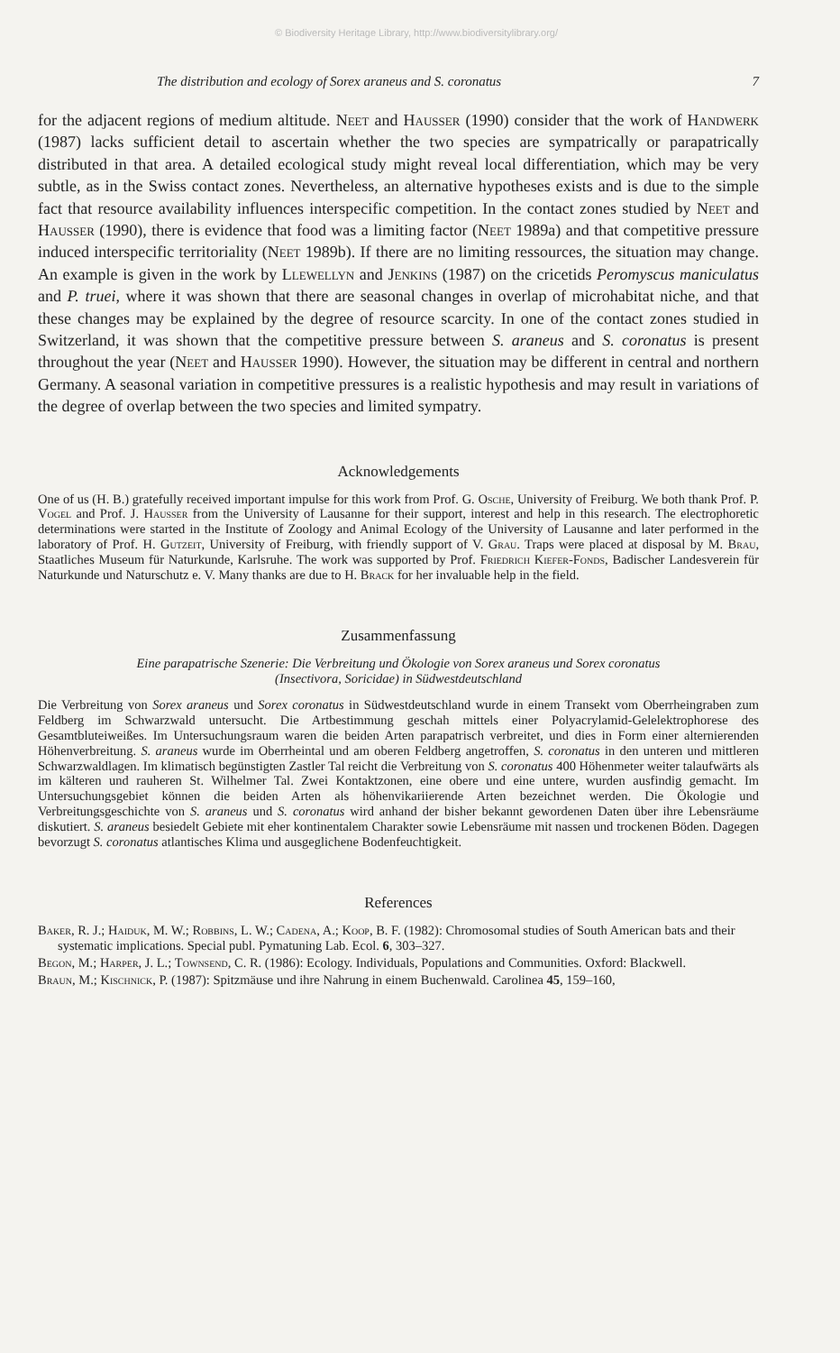© Biodiversity Heritage Library, http://www.biodiversitylibrary.org/
The distribution and ecology of Sorex araneus and S. coronatus 7
for the adjacent regions of medium altitude. Neet and Hausser (1990) consider that the work of Handwerk (1987) lacks sufficient detail to ascertain whether the two species are sympatrically or parapatrically distributed in that area. A detailed ecological study might reveal local differentiation, which may be very subtle, as in the Swiss contact zones. Nevertheless, an alternative hypotheses exists and is due to the simple fact that resource availability influences interspecific competition. In the contact zones studied by Neet and Hausser (1990), there is evidence that food was a limiting factor (Neet 1989a) and that competitive pressure induced interspecific territoriality (Neet 1989b). If there are no limiting ressources, the situation may change. An example is given in the work by Llewellyn and Jenkins (1987) on the cricetids Peromyscus maniculatus and P. truei, where it was shown that there are seasonal changes in overlap of microhabitat niche, and that these changes may be explained by the degree of resource scarcity. In one of the contact zones studied in Switzerland, it was shown that the competitive pressure between S. araneus and S. coronatus is present throughout the year (Neet and Hausser 1990). However, the situation may be different in central and northern Germany. A seasonal variation in competitive pressures is a realistic hypothesis and may result in variations of the degree of overlap between the two species and limited sympatry.
Acknowledgements
One of us (H. B.) gratefully received important impulse for this work from Prof. G. Osche, University of Freiburg. We both thank Prof. P. Vogel and Prof. J. Hausser from the University of Lausanne for their support, interest and help in this research. The electrophoretic determinations were started in the Institute of Zoology and Animal Ecology of the University of Lausanne and later performed in the laboratory of Prof. H. Gutzeit, University of Freiburg, with friendly support of V. Grau. Traps were placed at disposal by M. Brau, Staatliches Museum für Naturkunde, Karlsruhe. The work was supported by Prof. Friedrich Kiefer-Fonds, Badischer Landesverein für Naturkunde und Naturschutz e. V. Many thanks are due to H. Brack for her invaluable help in the field.
Zusammenfassung
Eine parapatrische Szenerie: Die Verbreitung und Ökologie von Sorex araneus und Sorex coronatus
(Insectivora, Soricidae) in Südwestdeutschland
Die Verbreitung von Sorex araneus und Sorex coronatus in Südwestdeutschland wurde in einem Transekt vom Oberrheingraben zum Feldberg im Schwarzwald untersucht. Die Artbestimmung geschah mittels einer Polyacrylamid-Gelelektrophorese des Gesamtbluteiweißes. Im Untersuchungsraum waren die beiden Arten parapatrisch verbreitet, und dies in Form einer alternierenden Höhenverbreitung. S. araneus wurde im Oberrheintal und am oberen Feldberg angetroffen, S. coronatus in den unteren und mittleren Schwarzwaldlagen. Im klimatisch begünstigten Zastler Tal reicht die Verbreitung von S. coronatus 400 Höhenmeter weiter talaufwärts als im kälteren und rauheren St. Wilhelmer Tal. Zwei Kontaktzonen, eine obere und eine untere, wurden ausfindig gemacht. Im Untersuchungsgebiet können die beiden Arten als höhenvikariierende Arten bezeichnet werden. Die Ökologie und Verbreitungsgeschichte von S. araneus und S. coronatus wird anhand der bisher bekannt gewordenen Daten über ihre Lebensräume diskutiert. S. araneus besiedelt Gebiete mit eher kontinentalem Charakter sowie Lebensräume mit nassen und trockenen Böden. Dagegen bevorzugt S. coronatus atlantisches Klima und ausgeglichene Bodenfeuchtigkeit.
References
Baker, R. J.; Haiduk, M. W.; Robbins, L. W.; Cadena, A.; Koop, B. F. (1982): Chromosomal studies of South American bats and their systematic implications. Special publ. Pymatuning Lab. Ecol. 6, 303–327.
Begon, M.; Harper, J. L.; Townsend, C. R. (1986): Ecology. Individuals, Populations and Communities. Oxford: Blackwell.
Braun, M.; Kischnick, P. (1987): Spitzmäuse und ihre Nahrung in einem Buchenwald. Carolinea 45, 159–160,